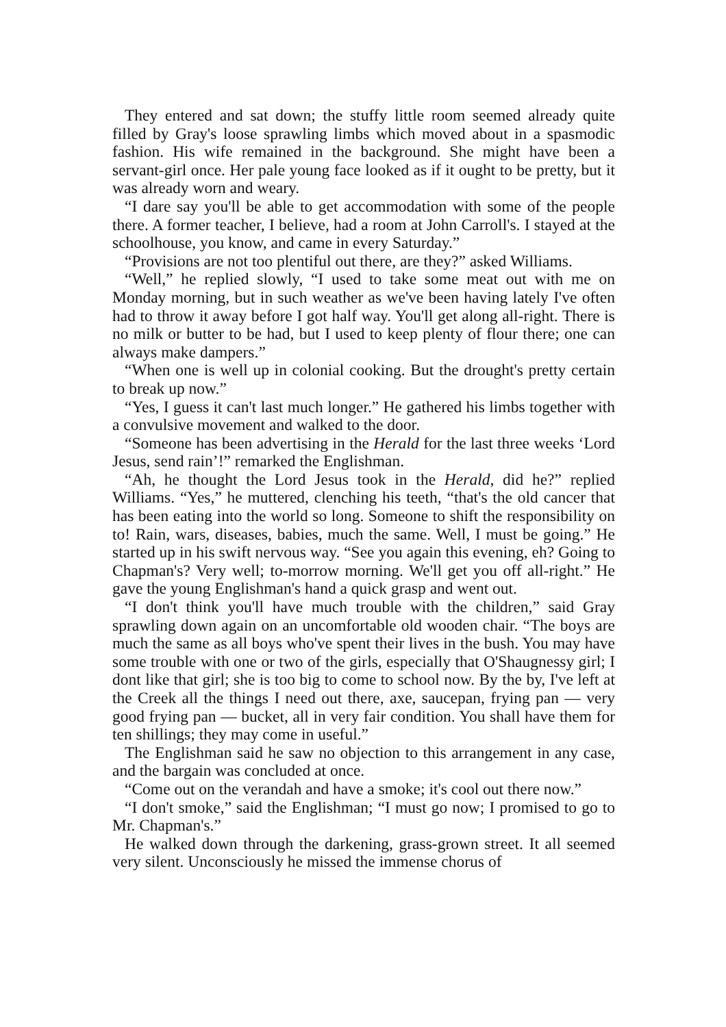They entered and sat down; the stuffy little room seemed already quite filled by Gray's loose sprawling limbs which moved about in a spasmodic fashion. His wife remained in the background. She might have been a servant-girl once. Her pale young face looked as if it ought to be pretty, but it was already worn and weary.
“I dare say you'll be able to get accommodation with some of the people there. A former teacher, I believe, had a room at John Carroll's. I stayed at the schoolhouse, you know, and came in every Saturday.”
“Provisions are not too plentiful out there, are they?” asked Williams.
“Well,” he replied slowly, “I used to take some meat out with me on Monday morning, but in such weather as we've been having lately I've often had to throw it away before I got half way. You'll get along all-right. There is no milk or butter to be had, but I used to keep plenty of flour there; one can always make dampers.”
“When one is well up in colonial cooking. But the drought's pretty certain to break up now.”
“Yes, I guess it can't last much longer.” He gathered his limbs together with a convulsive movement and walked to the door.
“Someone has been advertising in the Herald for the last three weeks ‘Lord Jesus, send rain’!” remarked the Englishman.
“Ah, he thought the Lord Jesus took in the Herald, did he?” replied Williams. “Yes,” he muttered, clenching his teeth, “that's the old cancer that has been eating into the world so long. Someone to shift the responsibility on to! Rain, wars, diseases, babies, much the same. Well, I must be going.” He started up in his swift nervous way. “See you again this evening, eh? Going to Chapman's? Very well; to-morrow morning. We'll get you off all-right.” He gave the young Englishman's hand a quick grasp and went out.
“I don't think you'll have much trouble with the children,” said Gray sprawling down again on an uncomfortable old wooden chair. “The boys are much the same as all boys who've spent their lives in the bush. You may have some trouble with one or two of the girls, especially that O'Shaugnessy girl; I dont like that girl; she is too big to come to school now. By the by, I've left at the Creek all the things I need out there, axe, saucepan, frying pan — very good frying pan — bucket, all in very fair condition. You shall have them for ten shillings; they may come in useful.”
The Englishman said he saw no objection to this arrangement in any case, and the bargain was concluded at once.
“Come out on the verandah and have a smoke; it's cool out there now.”
“I don't smoke,” said the Englishman; “I must go now; I promised to go to Mr. Chapman's.”
He walked down through the darkening, grass-grown street. It all seemed very silent. Unconsciously he missed the immense chorus of